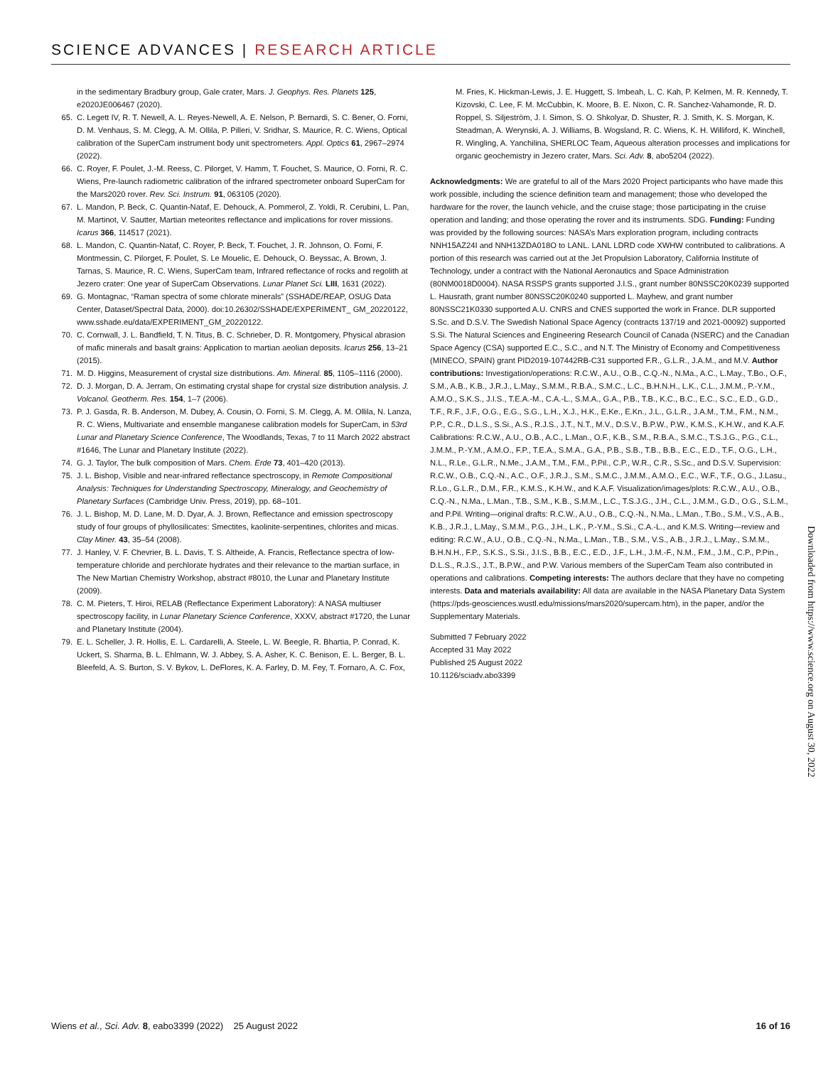SCIENCE ADVANCES | RESEARCH ARTICLE
in the sedimentary Bradbury group, Gale crater, Mars. J. Geophys. Res. Planets 125, e2020JE006467 (2020).
65. C. Legett IV, R. T. Newell, A. L. Reyes-Newell, A. E. Nelson, P. Bernardi, S. C. Bener, O. Forni, D. M. Venhaus, S. M. Clegg, A. M. Ollila, P. Pilleri, V. Sridhar, S. Maurice, R. C. Wiens, Optical calibration of the SuperCam instrument body unit spectrometers. Appl. Optics 61, 2967–2974 (2022).
66. C. Royer, F. Poulet, J.-M. Reess, C. Pilorget, V. Hamm, T. Fouchet, S. Maurice, O. Forni, R. C. Wiens, Pre-launch radiometric calibration of the infrared spectrometer onboard SuperCam for the Mars2020 rover. Rev. Sci. Instrum. 91, 063105 (2020).
67. L. Mandon, P. Beck, C. Quantin-Nataf, E. Dehouck, A. Pommerol, Z. Yoldi, R. Cerubini, L. Pan, M. Martinot, V. Sautter, Martian meteorites reflectance and implications for rover missions. Icarus 366, 114517 (2021).
68. L. Mandon, C. Quantin-Nataf, C. Royer, P. Beck, T. Fouchet, J. R. Johnson, O. Forni, F. Montmessin, C. Pilorget, F. Poulet, S. Le Mouelic, E. Dehouck, O. Beyssac, A. Brown, J. Tarnas, S. Maurice, R. C. Wiens, SuperCam team, Infrared reflectance of rocks and regolith at Jezero crater: One year of SuperCam Observations. Lunar Planet Sci. LIII, 1631 (2022).
69. G. Montagnac, “Raman spectra of some chlorate minerals” (SSHADE/REAP, OSUG Data Center, Dataset/Spectral Data, 2000). doi:10.26302/SSHADE/EXPERIMENT_ GM_20220122, www.sshade.eu/data/EXPERIMENT_GM_20220122.
70. C. Cornwall, J. L. Bandfield, T. N. Titus, B. C. Schrieber, D. R. Montgomery, Physical abrasion of mafic minerals and basalt grains: Application to martian aeolian deposits. Icarus 256, 13–21 (2015).
71. M. D. Higgins, Measurement of crystal size distributions. Am. Mineral. 85, 1105–1116 (2000).
72. D. J. Morgan, D. A. Jerram, On estimating crystal shape for crystal size distribution analysis. J. Volcanol. Geotherm. Res. 154, 1–7 (2006).
73. P. J. Gasda, R. B. Anderson, M. Dubey, A. Cousin, O. Forni, S. M. Clegg, A. M. Ollila, N. Lanza, R. C. Wiens, Multivariate and ensemble manganese calibration models for SuperCam, in 53rd Lunar and Planetary Science Conference, The Woodlands, Texas, 7 to 11 March 2022 abstract #1646, The Lunar and Planetary Institute (2022).
74. G. J. Taylor, The bulk composition of Mars. Chem. Erde 73, 401–420 (2013).
75. J. L. Bishop, Visible and near-infrared reflectance spectroscopy, in Remote Compositional Analysis: Techniques for Understanding Spectroscopy, Mineralogy, and Geochemistry of Planetary Surfaces (Cambridge Univ. Press, 2019), pp. 68–101.
76. J. L. Bishop, M. D. Lane, M. D. Dyar, A. J. Brown, Reflectance and emission spectroscopy study of four groups of phyllosilicates: Smectites, kaolinite-serpentines, chlorites and micas. Clay Miner. 43, 35–54 (2008).
77. J. Hanley, V. F. Chevrier, B. L. Davis, T. S. Altheide, A. Francis, Reflectance spectra of low-temperature chloride and perchlorate hydrates and their relevance to the martian surface, in The New Martian Chemistry Workshop, abstract #8010, the Lunar and Planetary Institute (2009).
78. C. M. Pieters, T. Hiroi, RELAB (Reflectance Experiment Laboratory): A NASA multiuser spectroscopy facility, in Lunar Planetary Science Conference, XXXV, abstract #1720, the Lunar and Planetary Institute (2004).
79. E. L. Scheller, J. R. Hollis, E. L. Cardarelli, A. Steele, L. W. Beegle, R. Bhartia, P. Conrad, K. Uckert, S. Sharma, B. L. Ehlmann, W. J. Abbey, S. A. Asher, K. C. Benison, E. L. Berger, B. L. Bleefeld, A. S. Burton, S. V. Bykov, L. DeFlores, K. A. Farley, D. M. Fey, T. Fornaro, A. C. Fox,
M. Fries, K. Hickman-Lewis, J. E. Huggett, S. Imbeah, L. C. Kah, P. Kelmen, M. R. Kennedy, T. Kizovski, C. Lee, F. M. McCubbin, K. Moore, B. E. Nixon, C. R. Sanchez-Vahamonde, R. D. Roppel, S. Siljeström, J. I. Simon, S. O. Shkolyar, D. Shuster, R. J. Smith, K. S. Morgan, K. Steadman, A. Werynski, A. J. Williams, B. Wogsland, R. C. Wiens, K. H. Williford, K. Winchell, R. Wingling, A. Yanchilina, SHERLOC Team, Aqueous alteration processes and implications for organic geochemistry in Jezero crater, Mars. Sci. Adv. 8, abo5204 (2022).
Acknowledgments: We are grateful to all of the Mars 2020 Project participants who have made this work possible, including the science definition team and management; those who developed the hardware for the rover, the launch vehicle, and the cruise stage; those participating in the cruise operation and landing; and those operating the rover and its instruments. SDG. Funding: Funding was provided by the following sources: NASA’s Mars exploration program, including contracts NNH15AZ24I and NNH13ZDA018O to LANL. LANL LDRD code XWHW contributed to calibrations. A portion of this research was carried out at the Jet Propulsion Laboratory, California Institute of Technology, under a contract with the National Aeronautics and Space Administration (80NM0018D0004). NASA RSSPS grants supported J.I.S., grant number 80NSSC20K0239 supported L. Hausrath, grant number 80NSSC20K0240 supported L. Mayhew, and grant number 80NSSC21K0330 supported A.U. CNRS and CNES supported the work in France. DLR supported S.Sc. and D.S.V. The Swedish National Space Agency (contracts 137/19 and 2021-00092) supported S.Si. The Natural Sciences and Engineering Research Council of Canada (NSERC) and the Canadian Space Agency (CSA) supported E.C., S.C., and N.T. The Ministry of Economy and Competitiveness (MINECO, SPAIN) grant PID2019-107442RB-C31 supported F.R., G.L.R., J.A.M., and M.V. Author contributions: Investigation/operations: R.C.W., A.U., O.B., C.Q.-N., N.Ma., A.C., L.May., T.Bo., O.F., S.M., A.B., K.B., J.R.J., L.May., S.M.M., R.B.A., S.M.C., L.C., B.H.N.H., L.K., C.L., J.M.M., P.-Y.M., A.M.O., S.K.S., J.I.S., T.E.A.-M., C.A.-L., S.M.A., G.A., P.B., T.B., K.C., B.C., E.C., S.C., E.D., G.D., T.F., R.F., J.F., O.G., E.G., S.G., L.H., X.J., H.K., E.Ke., E.Kn., J.L., G.L.R., J.A.M., T.M., F.M., N.M., P.P., C.R., D.L.S., S.Si., A.S., R.J.S., J.T., N.T., M.V., D.S.V., B.P.W., P.W., K.M.S., K.H.W., and K.A.F. Calibrations: R.C.W., A.U., O.B., A.C., L.Man., O.F., K.B., S.M., R.B.A., S.M.C., T.S.J.G., P.G., C.L., J.M.M., P.-Y.M., A.M.O., F.P., T.E.A., S.M.A., G.A., P.B., S.B., T.B., B.B., E.C., E.D., T.F., O.G., L.H., N.L., R.Le., G.L.R., N.Me., J.A.M., T.M., F.M., P.Pil., C.P., W.R., C.R., S.Sc., and D.S.V. Supervision: R.C.W., O.B., C.Q.-N., A.C., O.F., J.R.J., S.M., S.M.C., J.M.M., A.M.O., E.C., W.F., T.F., O.G., J.Lasu., R.Lo., G.L.R., D.M., F.R., K.M.S., K.H.W., and K.A.F. Visualization/images/plots: R.C.W., A.U., O.B., C.Q.-N., N.Ma., L.Man., T.B., S.M., K.B., S.M.M., L.C., T.S.J.G., J.H., C.L., J.M.M., G.D., O.G., S.L.M., and P.Pil. Writing—original drafts: R.C.W., A.U., O.B., C.Q.-N., N.Ma., L.Man., T.Bo., S.M., V.S., A.B., K.B., J.R.J., L.May., S.M.M., P.G., J.H., L.K., P.-Y.M., S.Si., C.A.-L., and K.M.S. Writing—review and editing: R.C.W., A.U., O.B., C.Q.-N., N.Ma., L.Man., T.B., S.M., V.S., A.B., J.R.J., L.May., S.M.M., B.H.N.H., F.P., S.K.S., S.Si., J.I.S., B.B., E.C., E.D., J.F., L.H., J.M.-F., N.M., F.M., J.M., C.P., P.Pin., D.L.S., R.J.S., J.T., B.P.W., and P.W. Various members of the SuperCam Team also contributed in operations and calibrations. Competing interests: The authors declare that they have no competing interests. Data and materials availability: All data are available in the NASA Planetary Data System (https://pds-geosciences.wustl.edu/missions/mars2020/supercam.htm), in the paper, and/or the Supplementary Materials.
Submitted 7 February 2022
Accepted 31 May 2022
Published 25 August 2022
10.1126/sciadv.abo3399
Downloaded from https://www.science.org on August 30, 2022
Wiens et al., Sci. Adv. 8, eabo3399 (2022) 25 August 2022 16 of 16